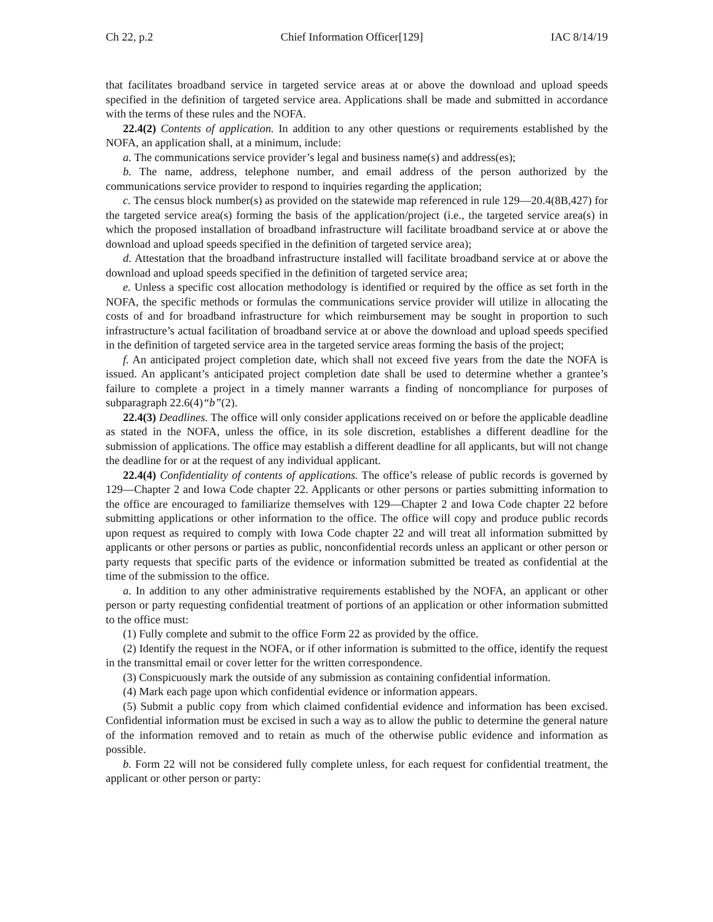Ch 22, p.2 Chief Information Officer[129] IAC 8/14/19
that facilitates broadband service in targeted service areas at or above the download and upload speeds specified in the definition of targeted service area. Applications shall be made and submitted in accordance with the terms of these rules and the NOFA.
22.4(2) Contents of application. In addition to any other questions or requirements established by the NOFA, an application shall, at a minimum, include:
a. The communications service provider’s legal and business name(s) and address(es);
b. The name, address, telephone number, and email address of the person authorized by the communications service provider to respond to inquiries regarding the application;
c. The census block number(s) as provided on the statewide map referenced in rule 129—20.4(8B,427) for the targeted service area(s) forming the basis of the application/project (i.e., the targeted service area(s) in which the proposed installation of broadband infrastructure will facilitate broadband service at or above the download and upload speeds specified in the definition of targeted service area);
d. Attestation that the broadband infrastructure installed will facilitate broadband service at or above the download and upload speeds specified in the definition of targeted service area;
e. Unless a specific cost allocation methodology is identified or required by the office as set forth in the NOFA, the specific methods or formulas the communications service provider will utilize in allocating the costs of and for broadband infrastructure for which reimbursement may be sought in proportion to such infrastructure’s actual facilitation of broadband service at or above the download and upload speeds specified in the definition of targeted service area in the targeted service areas forming the basis of the project;
f. An anticipated project completion date, which shall not exceed five years from the date the NOFA is issued. An applicant’s anticipated project completion date shall be used to determine whether a grantee’s failure to complete a project in a timely manner warrants a finding of noncompliance for purposes of subparagraph 22.6(4)“b”(2).
22.4(3) Deadlines. The office will only consider applications received on or before the applicable deadline as stated in the NOFA, unless the office, in its sole discretion, establishes a different deadline for the submission of applications. The office may establish a different deadline for all applicants, but will not change the deadline for or at the request of any individual applicant.
22.4(4) Confidentiality of contents of applications. The office’s release of public records is governed by 129—Chapter 2 and Iowa Code chapter 22. Applicants or other persons or parties submitting information to the office are encouraged to familiarize themselves with 129—Chapter 2 and Iowa Code chapter 22 before submitting applications or other information to the office. The office will copy and produce public records upon request as required to comply with Iowa Code chapter 22 and will treat all information submitted by applicants or other persons or parties as public, nonconfidential records unless an applicant or other person or party requests that specific parts of the evidence or information submitted be treated as confidential at the time of the submission to the office.
a. In addition to any other administrative requirements established by the NOFA, an applicant or other person or party requesting confidential treatment of portions of an application or other information submitted to the office must:
(1) Fully complete and submit to the office Form 22 as provided by the office.
(2) Identify the request in the NOFA, or if other information is submitted to the office, identify the request in the transmittal email or cover letter for the written correspondence.
(3) Conspicuously mark the outside of any submission as containing confidential information.
(4) Mark each page upon which confidential evidence or information appears.
(5) Submit a public copy from which claimed confidential evidence and information has been excised. Confidential information must be excised in such a way as to allow the public to determine the general nature of the information removed and to retain as much of the otherwise public evidence and information as possible.
b. Form 22 will not be considered fully complete unless, for each request for confidential treatment, the applicant or other person or party: